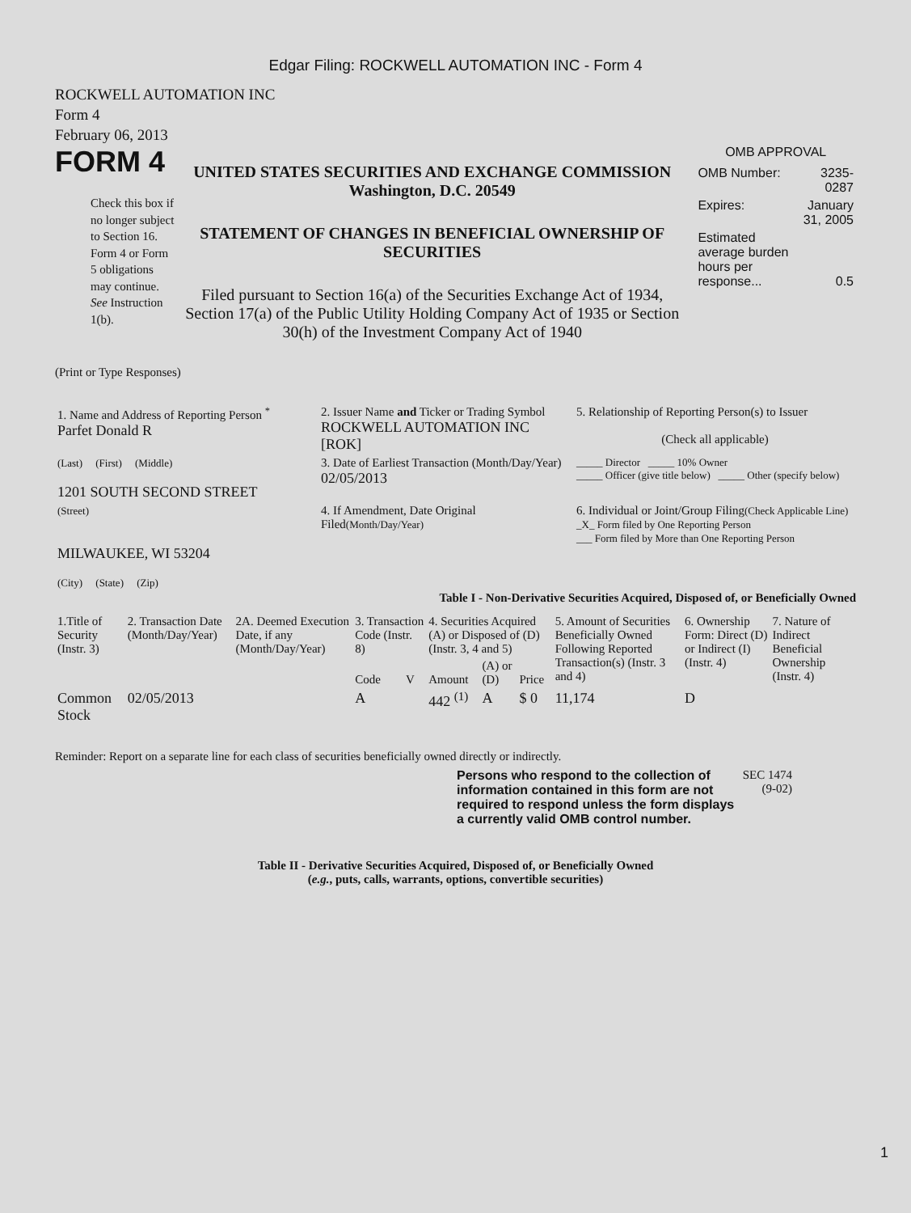Edgar Filing: ROCKWELL AUTOMATION INC - Form 4
ROCKWELL AUTOMATION INC
Form 4
February 06, 2013
FORM 4
Check this box if no longer subject to Section 16. Form 4 or Form 5 obligations may continue. See Instruction 1(b).
UNITED STATES SECURITIES AND EXCHANGE COMMISSION
Washington, D.C. 20549
STATEMENT OF CHANGES IN BENEFICIAL OWNERSHIP OF SECURITIES
Filed pursuant to Section 16(a) of the Securities Exchange Act of 1934, Section 17(a) of the Public Utility Holding Company Act of 1935 or Section 30(h) of the Investment Company Act of 1940
OMB APPROVAL
| OMB Number: | 3235-0287 |
| Expires: | January 31, 2005 |
| Estimated average burden hours per response... | 0.5 |
(Print or Type Responses)
| 1. Name and Address of Reporting Person <sup>*</sup> Parfet Donald R | 2. Issuer Name and Ticker or Trading Symbol ROCKWELL AUTOMATION INC [ROK] | 5. Relationship of Reporting Person(s) to Issuer (Check all applicable) |
| (Last) (First) (Middle) 1201 SOUTH SECOND STREET | 3. Date of Earliest Transaction (Month/Day/Year) 02/05/2013 | _____ Director _____ 10% Owner _____ Officer (give title below) _____ Other (specify below) |
| (Street) MILWAUKEE, WI 53204 (City) (State) (Zip) | 4. If Amendment, Date Original Filed (Month/Day/Year) | 6. Individual or Joint/Group Filing (Check Applicable Line) _X_ Form filed by One Reporting Person ___ Form filed by More than One Reporting Person |
Table I - Non-Derivative Securities Acquired, Disposed of, or Beneficially Owned
| 1.Title of Security (Instr. 3) | 2. Transaction Date (Month/Day/Year) | 2A. Deemed Execution Date, if any (Month/Day/Year) | 3. Transaction Code (Instr. 8) | | 4. Securities Acquired (A) or Disposed of (D) (Instr. 3, 4 and 5) | | | 5. Amount of Securities Beneficially Owned Following Reported Transaction(s) (Instr. 3 and 4) | 6. Ownership Form: Direct (D) or Indirect (I) (Instr. 4) | 7. Nature of Indirect Beneficial Ownership (Instr. 4) |
| --- | --- | --- | --- | --- | --- | --- | --- | --- | --- | --- |
| | | | Code | V | Amount | (A) or (D) | Price | | | |
| Common Stock | 02/05/2013 | | A | | 442 <sup>(1)</sup> | A | $ 0 | 11,174 | D | |
Reminder: Report on a separate line for each class of securities beneficially owned directly or indirectly.
Persons who respond to the collection of information contained in this form are not required to respond unless the form displays a currently valid OMB control number.
SEC 1474 (9-02)
Table II - Derivative Securities Acquired, Disposed of, or Beneficially Owned
(e.g., puts, calls, warrants, options, convertible securities)
1